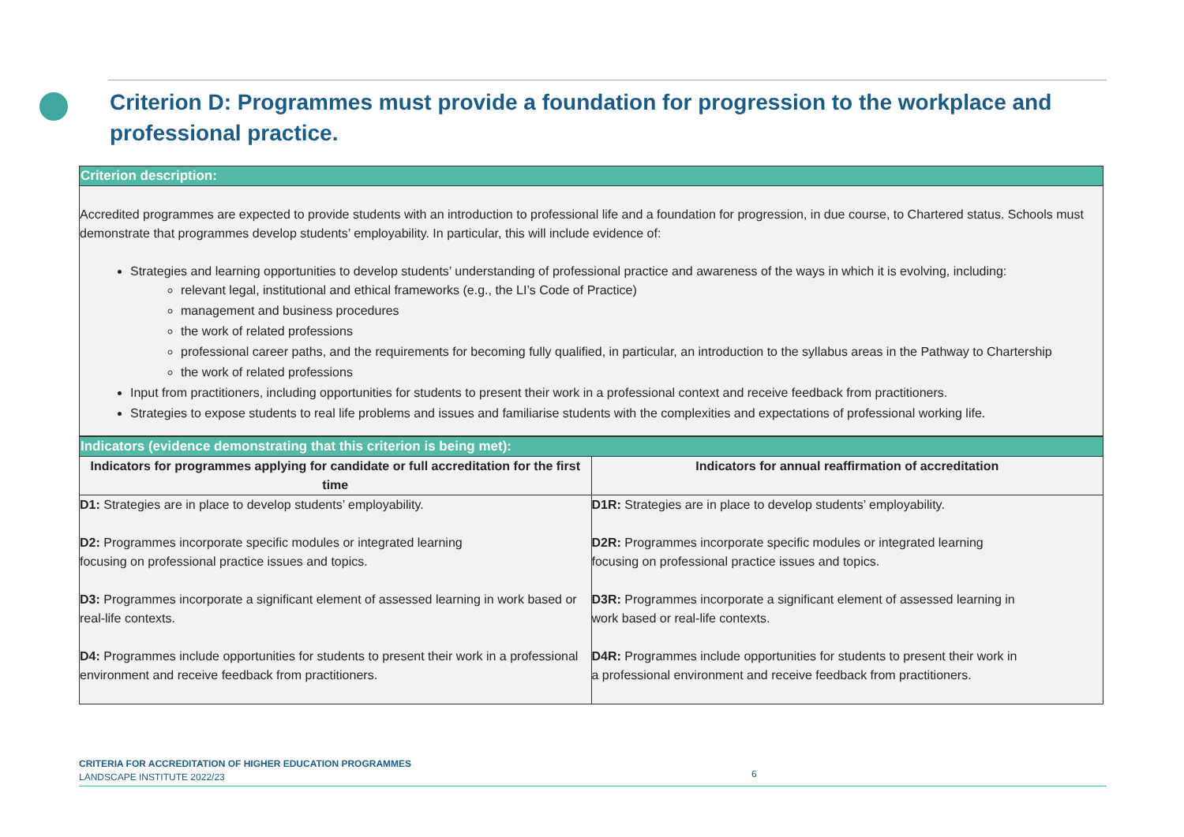Criterion D: Programmes must provide a foundation for progression to the workplace and professional practice.
Criterion description:
Accredited programmes are expected to provide students with an introduction to professional life and a foundation for progression, in due course, to Chartered status. Schools must demonstrate that programmes develop students’ employability. In particular, this will include evidence of:
Strategies and learning opportunities to develop students’ understanding of professional practice and awareness of the ways in which it is evolving, including:
relevant legal, institutional and ethical frameworks (e.g., the LI’s Code of Practice)
management and business procedures
the work of related professions
professional career paths, and the requirements for becoming fully qualified, in particular, an introduction to the syllabus areas in the Pathway to Chartership
the work of related professions
Input from practitioners, including opportunities for students to present their work in a professional context and receive feedback from practitioners.
Strategies to expose students to real life problems and issues and familiarise students with the complexities and expectations of professional working life.
| Indicators (evidence demonstrating that this criterion is being met): | |
| --- | --- |
| Indicators for programmes applying for candidate or full accreditation for the first time | Indicators for annual reaffirmation of accreditation |
| D1: Strategies are in place to develop students’ employability. D2: Programmes incorporate specific modules or integrated learning focusing on professional practice issues and topics. D3: Programmes incorporate a significant element of assessed learning in work based or real-life contexts. D4: Programmes include opportunities for students to present their work in a professional environment and receive feedback from practitioners. | D1R: Strategies are in place to develop students’ employability. D2R: Programmes incorporate specific modules or integrated learning focusing on professional practice issues and topics. D3R: Programmes incorporate a significant element of assessed learning in work based or real-life contexts. D4R: Programmes include opportunities for students to present their work in a professional environment and receive feedback from practitioners. |
CRITERIA FOR ACCREDITATION OF HIGHER EDUCATION PROGRAMMES
LANDSCAPE INSTITUTE 2022/23
6